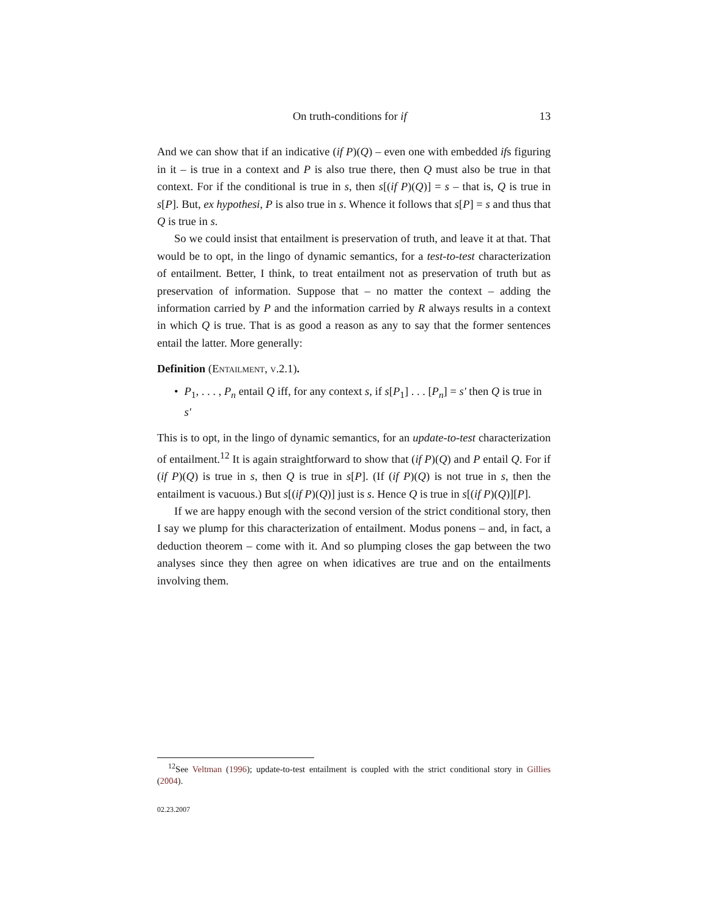On truth-conditions for if 13
And we can show that if an indicative (if P)(Q) – even one with embedded ifs figuring in it – is true in a context and P is also true there, then Q must also be true in that context. For if the conditional is true in s, then s[(if P)(Q)] = s – that is, Q is true in s[P]. But, ex hypothesi, P is also true in s. Whence it follows that s[P] = s and thus that Q is true in s.
So we could insist that entailment is preservation of truth, and leave it at that. That would be to opt, in the lingo of dynamic semantics, for a test-to-test characterization of entailment. Better, I think, to treat entailment not as preservation of truth but as preservation of information. Suppose that – no matter the context – adding the information carried by P and the information carried by R always results in a context in which Q is true. That is as good a reason as any to say that the former sentences entail the latter. More generally:
Definition (Entailment, v.2.1).
• P<sub>1</sub>, . . . , P<sub>n</sub> entail Q iff, for any context s, if s[P<sub>1</sub>] . . . [P<sub>n</sub>] = s′ then Q is true in s′
This is to opt, in the lingo of dynamic semantics, for an update-to-test characterization of entailment.<sup>12</sup> It is again straightforward to show that (if P)(Q) and P entail Q. For if (if P)(Q) is true in s, then Q is true in s[P]. (If (if P)(Q) is not true in s, then the entailment is vacuous.) But s[(if P)(Q)] just is s. Hence Q is true in s[(if P)(Q)][P].
If we are happy enough with the second version of the strict conditional story, then I say we plump for this characterization of entailment. Modus ponens – and, in fact, a deduction theorem – come with it. And so plumping closes the gap between the two analyses since they then agree on when idicatives are true and on the entailments involving them.
<sup>12</sup> See Veltman (1996); update-to-test entailment is coupled with the strict conditional story in Gillies (2004).
02.23.2007